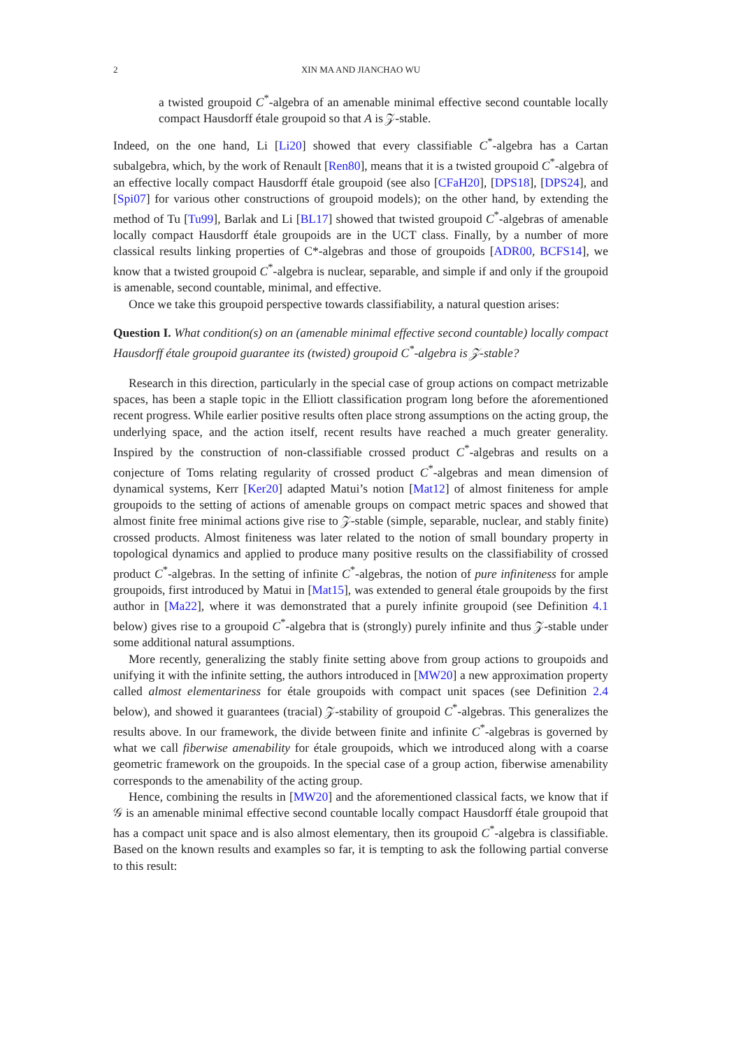2 XIN MA AND JIANCHAO WU
a twisted groupoid C<sup>*</sup>-algebra of an amenable minimal effective second countable locally compact Hausdorff étale groupoid so that A is 𝒵-stable.
Indeed, on the one hand, Li [Li20] showed that every classifiable C<sup>*</sup>-algebra has a Cartan subalgebra, which, by the work of Renault [Ren80], means that it is a twisted groupoid C<sup>*</sup>-algebra of an effective locally compact Hausdorff étale groupoid (see also [CFaH20], [DPS18], [DPS24], and [Spi07] for various other constructions of groupoid models); on the other hand, by extending the method of Tu [Tu99], Barlak and Li [BL17] showed that twisted groupoid C<sup>*</sup>-algebras of amenable locally compact Hausdorff étale groupoids are in the UCT class. Finally, by a number of more classical results linking properties of C*-algebras and those of groupoids [ADR00, BCFS14], we know that a twisted groupoid C<sup>*</sup>-algebra is nuclear, separable, and simple if and only if the groupoid is amenable, second countable, minimal, and effective.
Once we take this groupoid perspective towards classifiability, a natural question arises:
Question I. What condition(s) on an (amenable minimal effective second countable) locally compact Hausdorff étale groupoid guarantee its (twisted) groupoid C<sup>*</sup>-algebra is 𝒵-stable?
Research in this direction, particularly in the special case of group actions on compact metrizable spaces, has been a staple topic in the Elliott classification program long before the aforementioned recent progress. While earlier positive results often place strong assumptions on the acting group, the underlying space, and the action itself, recent results have reached a much greater generality. Inspired by the construction of non-classifiable crossed product C<sup>*</sup>-algebras and results on a conjecture of Toms relating regularity of crossed product C<sup>*</sup>-algebras and mean dimension of dynamical systems, Kerr [Ker20] adapted Matui’s notion [Mat12] of almost finiteness for ample groupoids to the setting of actions of amenable groups on compact metric spaces and showed that almost finite free minimal actions give rise to 𝒵-stable (simple, separable, nuclear, and stably finite) crossed products. Almost finiteness was later related to the notion of small boundary property in topological dynamics and applied to produce many positive results on the classifiability of crossed product C<sup>*</sup>-algebras. In the setting of infinite C<sup>*</sup>-algebras, the notion of pure infiniteness for ample groupoids, first introduced by Matui in [Mat15], was extended to general étale groupoids by the first author in [Ma22], where it was demonstrated that a purely infinite groupoid (see Definition 4.1 below) gives rise to a groupoid C<sup>*</sup>-algebra that is (strongly) purely infinite and thus 𝒵-stable under some additional natural assumptions.
More recently, generalizing the stably finite setting above from group actions to groupoids and unifying it with the infinite setting, the authors introduced in [MW20] a new approximation property called almost elementariness for étale groupoids with compact unit spaces (see Definition 2.4 below), and showed it guarantees (tracial) 𝒵-stability of groupoid C<sup>*</sup>-algebras. This generalizes the results above. In our framework, the divide between finite and infinite C<sup>*</sup>-algebras is governed by what we call fiberwise amenability for étale groupoids, which we introduced along with a coarse geometric framework on the groupoids. In the special case of a group action, fiberwise amenability corresponds to the amenability of the acting group.
Hence, combining the results in [MW20] and the aforementioned classical facts, we know that if 𝒢 is an amenable minimal effective second countable locally compact Hausdorff étale groupoid that has a compact unit space and is also almost elementary, then its groupoid C<sup>*</sup>-algebra is classifiable. Based on the known results and examples so far, it is tempting to ask the following partial converse to this result: